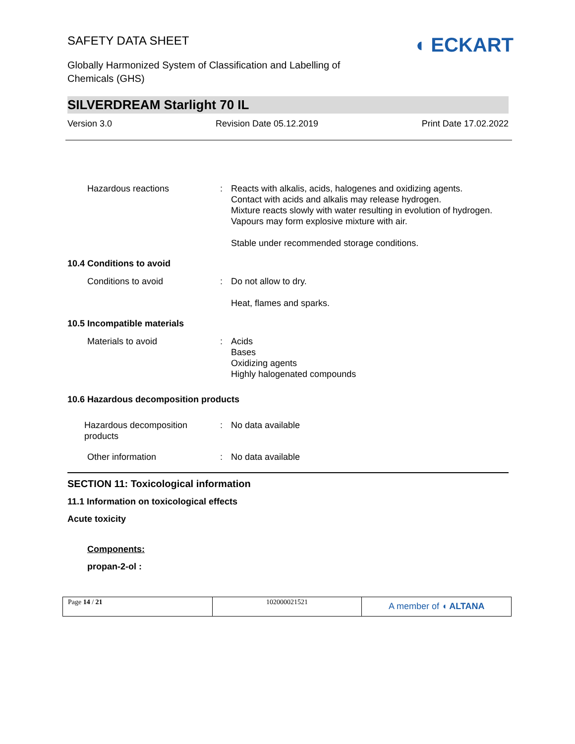SAFETY DATA SHEET
Globally Harmonized System of Classification and Labelling of
Chemicals (GHS)
◖ ECKART
SILVERDREAM Starlight 70 IL
Version 3.0 Revision Date 05.12.2019 Print Date 17.02.2022
Hazardous reactions : Reacts with alkalis, acids, halogenes and oxidizing agents.
Contact with acids and alkalis may release hydrogen.
Mixture reacts slowly with water resulting in evolution of hydrogen.
Vapours may form explosive mixture with air.
Stable under recommended storage conditions.
10.4 Conditions to avoid
Conditions to avoid : Do not allow to dry.
Heat, flames and sparks.
10.5 Incompatible materials
Materials to avoid : Acids
Bases
Oxidizing agents
Highly halogenated compounds
10.6 Hazardous decomposition products
Hazardous decomposition products
: No data available
Other information : No data available
SECTION 11: Toxicological information
11.1 Information on toxicological effects
Acute toxicity
Components:
propan-2-ol :
Page 14 / 21 102000021521
A member of ◖ ALTANA